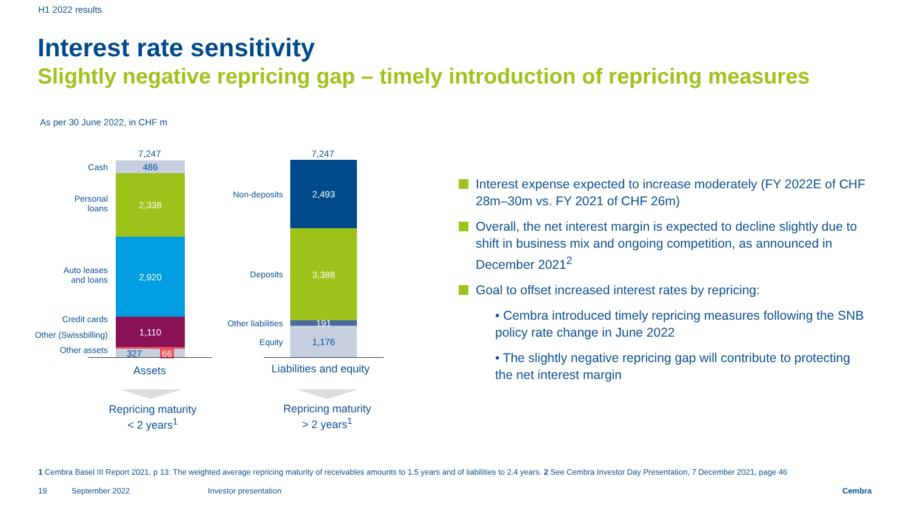H1 2022 results
Interest rate sensitivity
Slightly negative repricing gap – timely introduction of repricing measures
As per 30 June 2022, in CHF m
7,247
486
2,338
2,920
1,110
327 66
Cash
Personal
loans
Auto leases
and loans
Credit cards
Other (Swissbilling)
Other assets
Assets
7,247
2,493
3,388
191
1,176
Non-deposits
Deposits
Other liabilities
Equity
Liabilities and equity
Repricing maturity
< 2 years<sup>1</sup>
Repricing maturity
> 2 years<sup>1</sup>
Interest expense expected to increase moderately (FY 2022E of CHF 28m–30m vs. FY 2021 of CHF 26m)
Overall, the net interest margin is expected to decline slightly due to shift in business mix and ongoing competition, as announced in December 2021<sup>2</sup>
Goal to offset increased interest rates by repricing:
• Cembra introduced timely repricing measures following the SNB policy rate change in June 2022
• The slightly negative repricing gap will contribute to protecting the net interest margin
1 Cembra Basel III Report 2021, p 13: The weighted average repricing maturity of receivables amounts to 1.5 years and of liabilities to 2.4 years. 2 See Cembra Investor Day Presentation, 7 December 2021, page 46
19 September 2022 Investor presentation Cembra